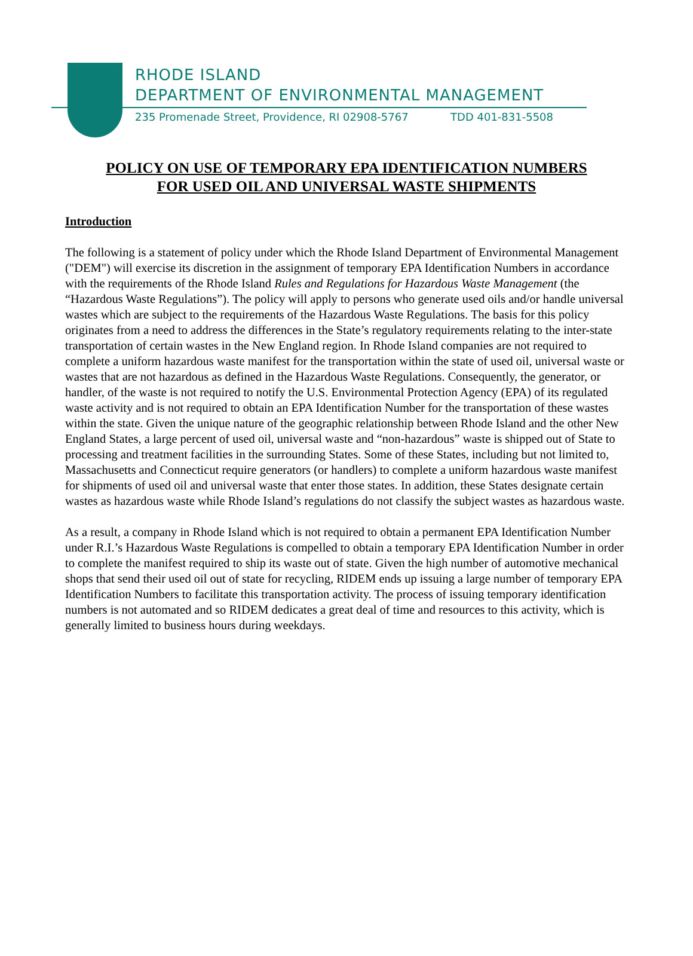RHODE ISLAND
DEPARTMENT OF ENVIRONMENTAL MANAGEMENT
235 Promenade Street, Providence, RI 02908-5767 TDD 401-831-5508
POLICY ON USE OF TEMPORARY EPA IDENTIFICATION NUMBERS
FOR USED OIL AND UNIVERSAL WASTE SHIPMENTS
Introduction
The following is a statement of policy under which the Rhode Island Department of Environmental Management ("DEM") will exercise its discretion in the assignment of temporary EPA Identification Numbers in accordance with the requirements of the Rhode Island Rules and Regulations for Hazardous Waste Management (the “Hazardous Waste Regulations”). The policy will apply to persons who generate used oils and/or handle universal wastes which are subject to the requirements of the Hazardous Waste Regulations. The basis for this policy originates from a need to address the differences in the State’s regulatory requirements relating to the inter-state transportation of certain wastes in the New England region. In Rhode Island companies are not required to complete a uniform hazardous waste manifest for the transportation within the state of used oil, universal waste or wastes that are not hazardous as defined in the Hazardous Waste Regulations. Consequently, the generator, or handler, of the waste is not required to notify the U.S. Environmental Protection Agency (EPA) of its regulated waste activity and is not required to obtain an EPA Identification Number for the transportation of these wastes within the state. Given the unique nature of the geographic relationship between Rhode Island and the other New England States, a large percent of used oil, universal waste and “non-hazardous” waste is shipped out of State to processing and treatment facilities in the surrounding States. Some of these States, including but not limited to, Massachusetts and Connecticut require generators (or handlers) to complete a uniform hazardous waste manifest for shipments of used oil and universal waste that enter those states. In addition, these States designate certain wastes as hazardous waste while Rhode Island’s regulations do not classify the subject wastes as hazardous waste.
As a result, a company in Rhode Island which is not required to obtain a permanent EPA Identification Number under R.I.’s Hazardous Waste Regulations is compelled to obtain a temporary EPA Identification Number in order to complete the manifest required to ship its waste out of state. Given the high number of automotive mechanical shops that send their used oil out of state for recycling, RIDEM ends up issuing a large number of temporary EPA Identification Numbers to facilitate this transportation activity. The process of issuing temporary identification numbers is not automated and so RIDEM dedicates a great deal of time and resources to this activity, which is generally limited to business hours during weekdays.